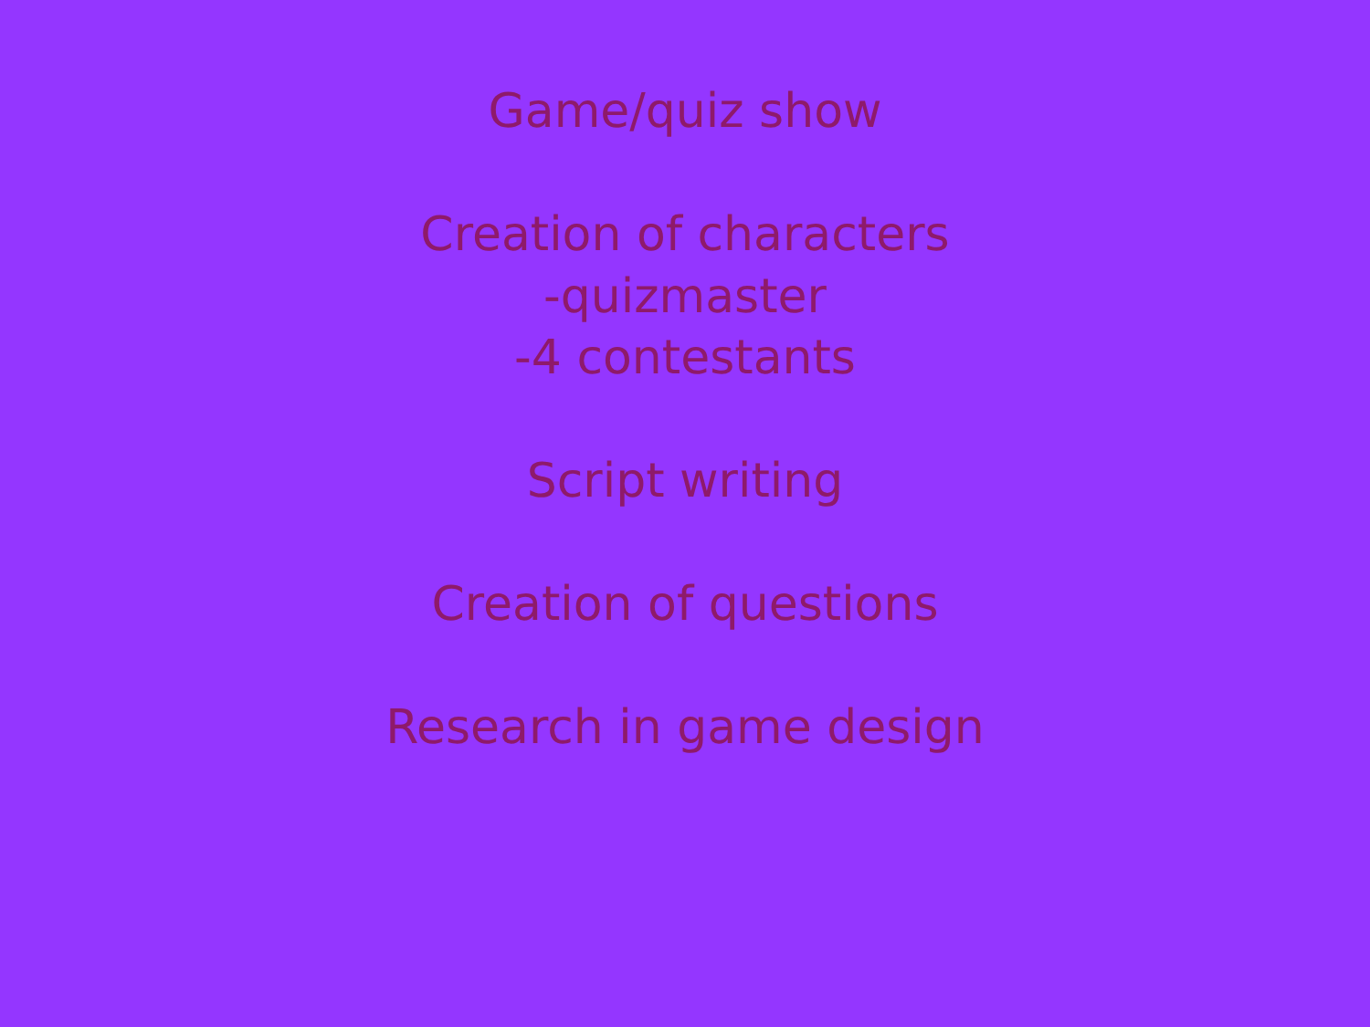Game/quiz show
Creation of characters
-quizmaster
-4 contestants
Script writing
Creation of questions
Research in game design